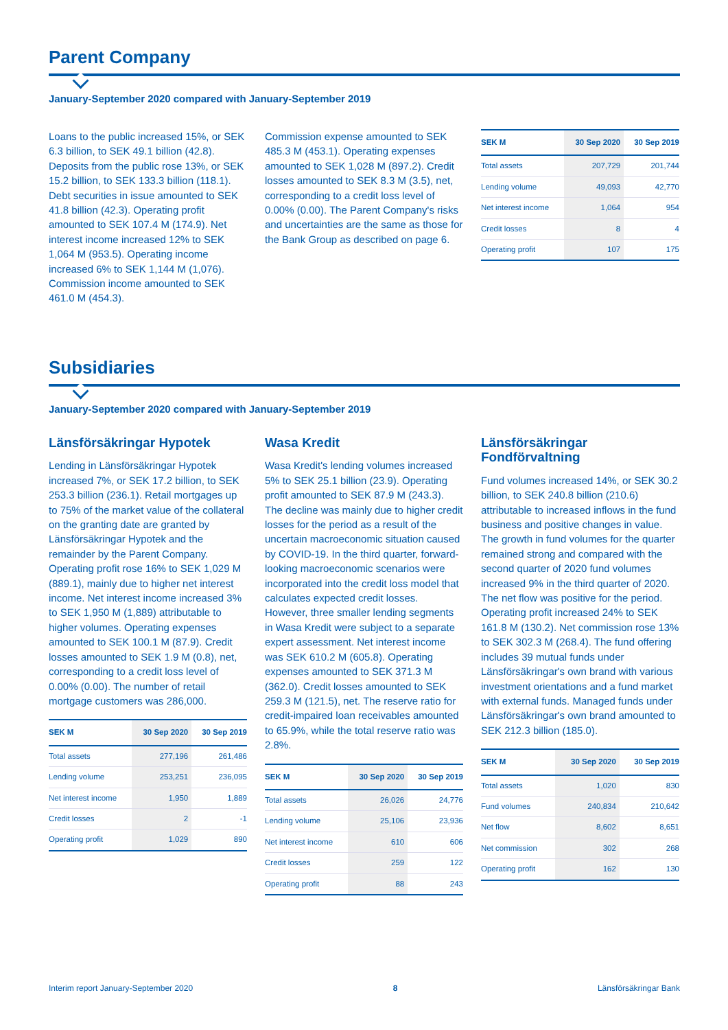Parent Company
January-September 2020 compared with January-September 2019
Loans to the public increased 15%, or SEK 6.3 billion, to SEK 49.1 billion (42.8). Deposits from the public rose 13%, or SEK 15.2 billion, to SEK 133.3 billion (118.1). Debt securities in issue amounted to SEK 41.8 billion (42.3). Operating profit amounted to SEK 107.4 M (174.9). Net interest income increased 12% to SEK 1,064 M (953.5). Operating income increased 6% to SEK 1,144 M (1,076). Commission income amounted to SEK 461.0 M (454.3).
Commission expense amounted to SEK 485.3 M (453.1). Operating expenses amounted to SEK 1,028 M (897.2). Credit losses amounted to SEK 8.3 M (3.5), net, corresponding to a credit loss level of 0.00% (0.00). The Parent Company's risks and uncertainties are the same as those for the Bank Group as described on page 6.
| SEK M | 30 Sep 2020 | 30 Sep 2019 |
| --- | --- | --- |
| Total assets | 207,729 | 201,744 |
| Lending volume | 49,093 | 42,770 |
| Net interest income | 1,064 | 954 |
| Credit losses | 8 | 4 |
| Operating profit | 107 | 175 |
Subsidiaries
January-September 2020 compared with January-September 2019
Länsförsäkringar Hypotek
Lending in Länsförsäkringar Hypotek increased 7%, or SEK 17.2 billion, to SEK 253.3 billion (236.1). Retail mortgages up to 75% of the market value of the collateral on the granting date are granted by Länsförsäkringar Hypotek and the remainder by the Parent Company. Operating profit rose 16% to SEK 1,029 M (889.1), mainly due to higher net interest income. Net interest income increased 3% to SEK 1,950 M (1,889) attributable to higher volumes. Operating expenses amounted to SEK 100.1 M (87.9). Credit losses amounted to SEK 1.9 M (0.8), net, corresponding to a credit loss level of 0.00% (0.00). The number of retail mortgage customers was 286,000.
| SEK M | 30 Sep 2020 | 30 Sep 2019 |
| --- | --- | --- |
| Total assets | 277,196 | 261,486 |
| Lending volume | 253,251 | 236,095 |
| Net interest income | 1,950 | 1,889 |
| Credit losses | 2 | -1 |
| Operating profit | 1,029 | 890 |
Wasa Kredit
Wasa Kredit's lending volumes increased 5% to SEK 25.1 billion (23.9). Operating profit amounted to SEK 87.9 M (243.3). The decline was mainly due to higher credit losses for the period as a result of the uncertain macroeconomic situation caused by COVID-19. In the third quarter, forward-looking macroeconomic scenarios were incorporated into the credit loss model that calculates expected credit losses. However, three smaller lending segments in Wasa Kredit were subject to a separate expert assessment. Net interest income was SEK 610.2 M (605.8). Operating expenses amounted to SEK 371.3 M (362.0). Credit losses amounted to SEK 259.3 M (121.5), net. The reserve ratio for credit-impaired loan receivables amounted to 65.9%, while the total reserve ratio was 2.8%.
| SEK M | 30 Sep 2020 | 30 Sep 2019 |
| --- | --- | --- |
| Total assets | 26,026 | 24,776 |
| Lending volume | 25,106 | 23,936 |
| Net interest income | 610 | 606 |
| Credit losses | 259 | 122 |
| Operating profit | 88 | 243 |
Länsförsäkringar Fondförvaltning
Fund volumes increased 14%, or SEK 30.2 billion, to SEK 240.8 billion (210.6) attributable to increased inflows in the fund business and positive changes in value. The growth in fund volumes for the quarter remained strong and compared with the second quarter of 2020 fund volumes increased 9% in the third quarter of 2020. The net flow was positive for the period. Operating profit increased 24% to SEK 161.8 M (130.2). Net commission rose 13% to SEK 302.3 M (268.4). The fund offering includes 39 mutual funds under Länsförsäkringar's own brand with various investment orientations and a fund market with external funds. Managed funds under Länsförsäkringar's own brand amounted to SEK 212.3 billion (185.0).
| SEK M | 30 Sep 2020 | 30 Sep 2019 |
| --- | --- | --- |
| Total assets | 1,020 | 830 |
| Fund volumes | 240,834 | 210,642 |
| Net flow | 8,602 | 8,651 |
| Net commission | 302 | 268 |
| Operating profit | 162 | 130 |
Interim report January-September 2020 8 Länsförsäkringar Bank